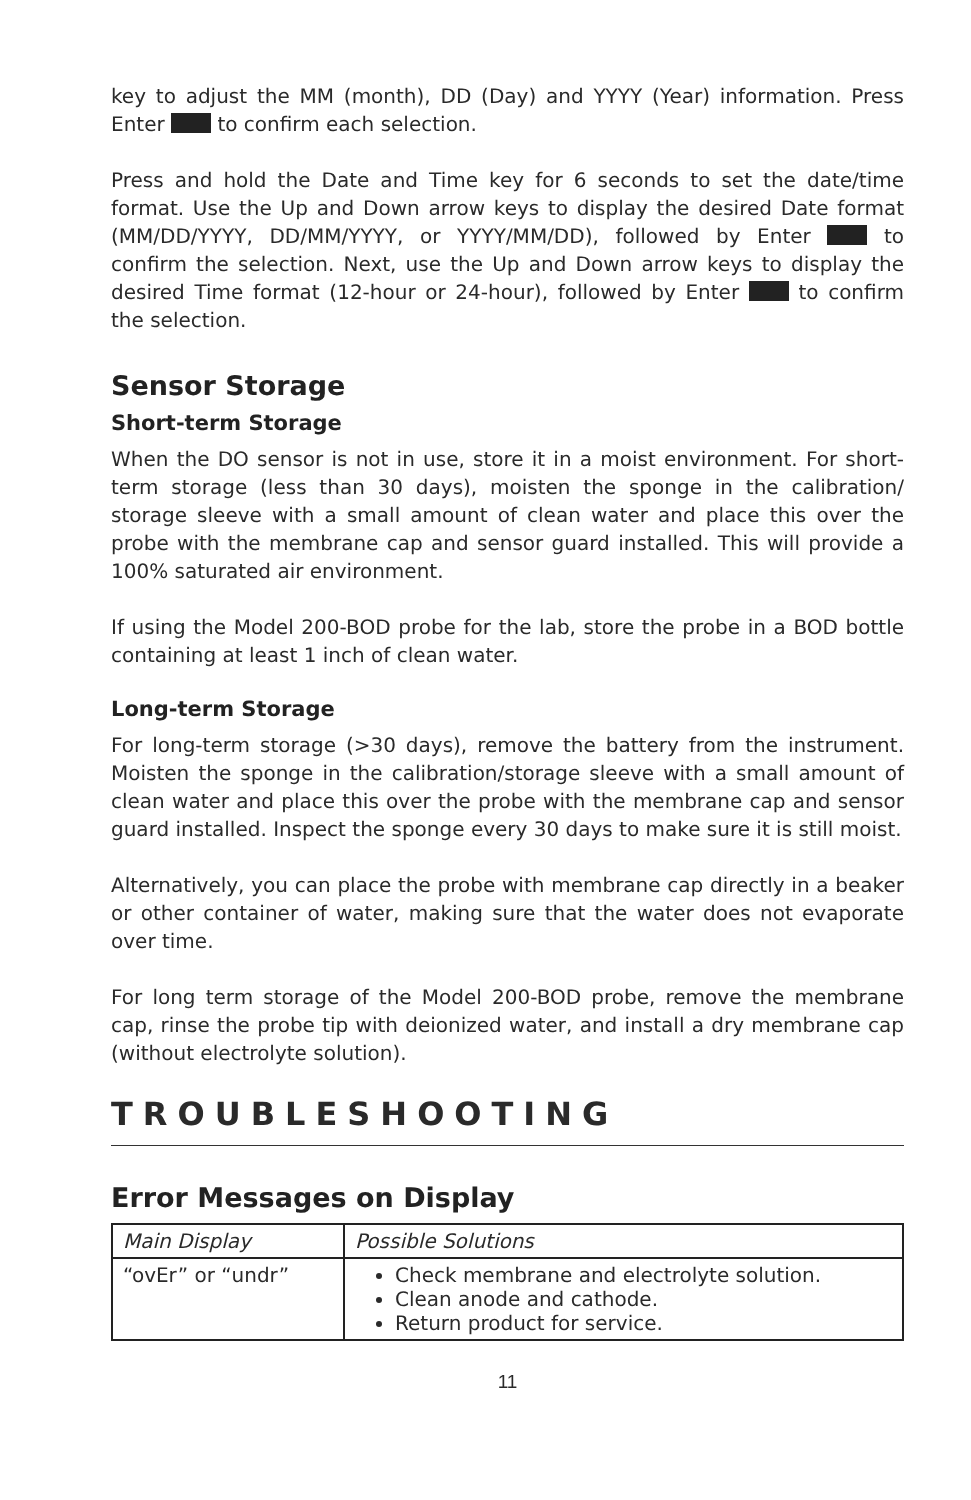key to adjust the MM (month), DD (Day) and YYYY (Year) information. Press Enter to confirm each selection.
Press and hold the Date and Time key for 6 seconds to set the date/time format. Use the Up and Down arrow keys to display the desired Date format (MM/DD/YYYY, DD/MM/YYYY, or YYYY/MM/DD), followed by Enter to confirm the selection. Next, use the Up and Down arrow keys to display the desired Time format (12-hour or 24-hour), followed by Enter to confirm the selection.
Sensor Storage
Short-term Storage
When the DO sensor is not in use, store it in a moist environment. For short-term storage (less than 30 days), moisten the sponge in the calibration/ storage sleeve with a small amount of clean water and place this over the probe with the membrane cap and sensor guard installed. This will provide a 100% saturated air environment.
If using the Model 200-BOD probe for the lab, store the probe in a BOD bottle containing at least 1 inch of clean water.
Long-term Storage
For long-term storage (>30 days), remove the battery from the instrument. Moisten the sponge in the calibration/storage sleeve with a small amount of clean water and place this over the probe with the membrane cap and sensor guard installed. Inspect the sponge every 30 days to make sure it is still moist.
Alternatively, you can place the probe with membrane cap directly in a beaker or other container of water, making sure that the water does not evaporate over time.
For long term storage of the Model 200-BOD probe, remove the membrane cap, rinse the probe tip with deionized water, and install a dry membrane cap (without electrolyte solution).
TROUBLESHOOTING
Error Messages on Display
| Main Display | Possible Solutions |
| “ovEr” or “undr” | Check membrane and electrolyte solution. Clean anode and cathode. Return product for service. |
11